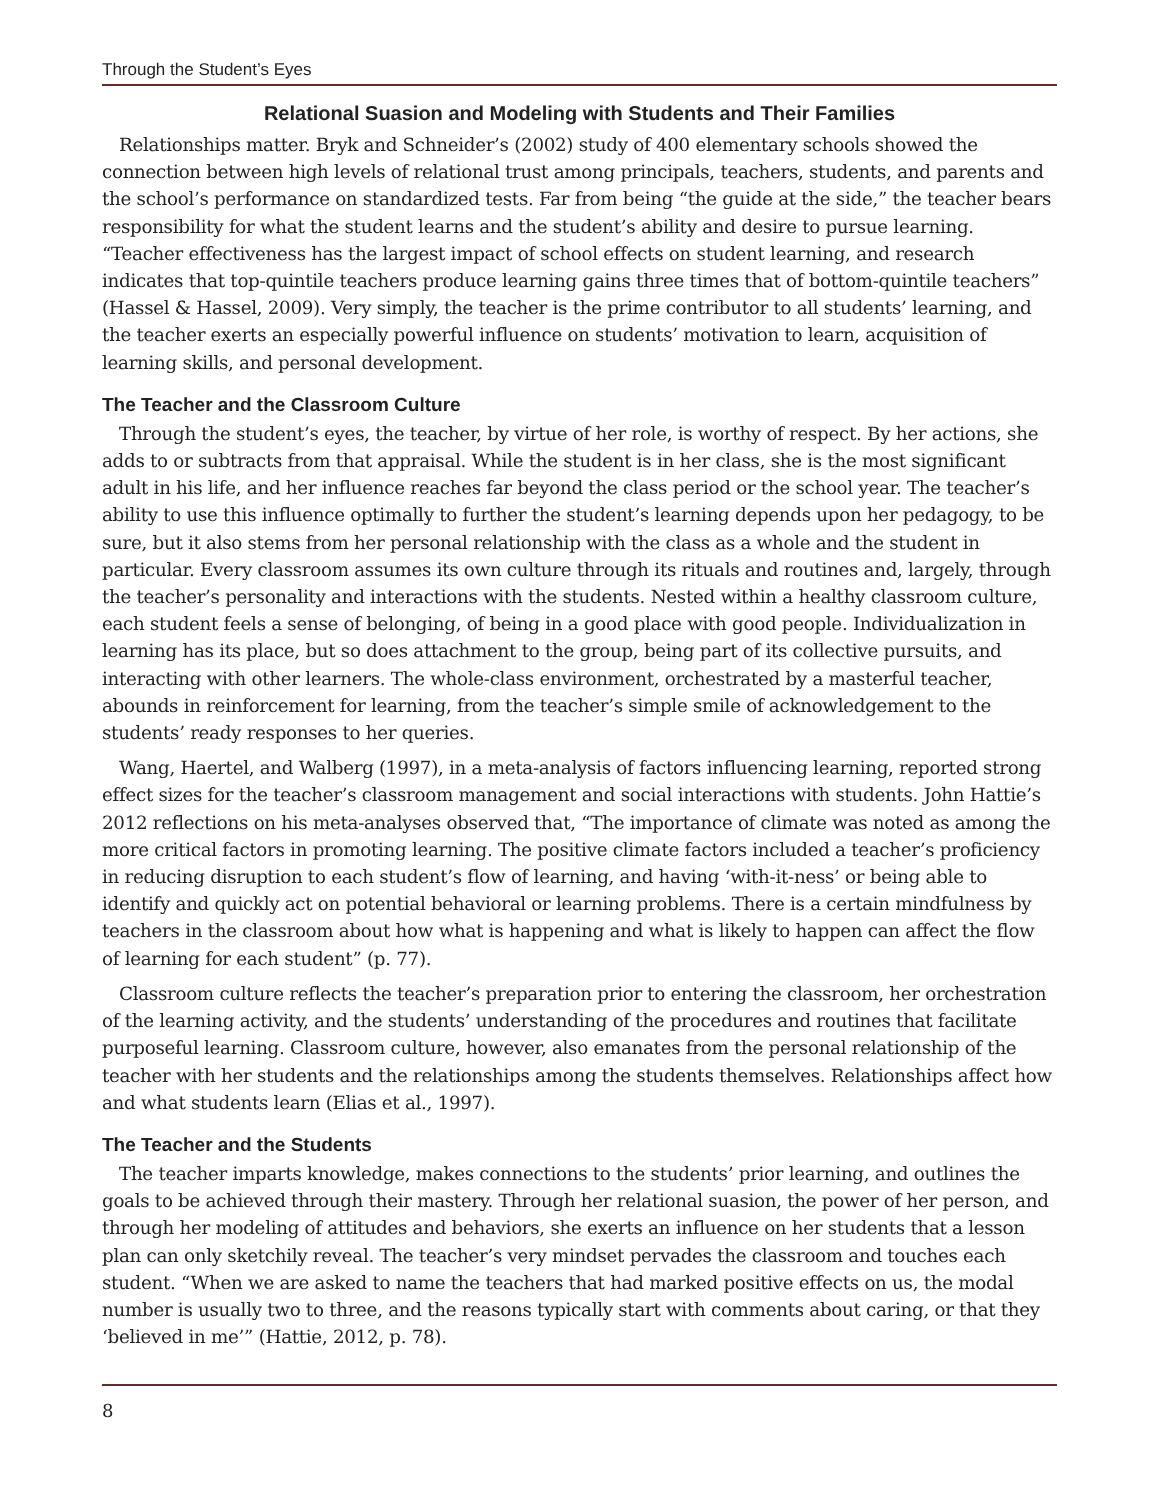Through the Student’s Eyes
Relational Suasion and Modeling with Students and Their Families
Relationships matter. Bryk and Schneider’s (2002) study of 400 elementary schools showed the connection between high levels of relational trust among principals, teachers, students, and parents and the school’s performance on standardized tests. Far from being “the guide at the side,” the teacher bears responsibility for what the student learns and the student’s ability and desire to pursue learning. “Teacher effectiveness has the largest impact of school effects on student learning, and research indicates that top-quintile teachers produce learning gains three times that of bottom-quintile teachers” (Hassel & Hassel, 2009). Very simply, the teacher is the prime contributor to all students’ learning, and the teacher exerts an especially powerful influence on students’ motivation to learn, acquisition of learning skills, and personal development.
The Teacher and the Classroom Culture
Through the student’s eyes, the teacher, by virtue of her role, is worthy of respect. By her actions, she adds to or subtracts from that appraisal. While the student is in her class, she is the most significant adult in his life, and her influence reaches far beyond the class period or the school year. The teacher’s ability to use this influence optimally to further the student’s learning depends upon her pedagogy, to be sure, but it also stems from her personal relationship with the class as a whole and the student in particular. Every classroom assumes its own culture through its rituals and routines and, largely, through the teacher’s personality and interactions with the students. Nested within a healthy classroom culture, each student feels a sense of belonging, of being in a good place with good people. Individualization in learning has its place, but so does attachment to the group, being part of its collective pursuits, and interacting with other learners. The whole-class environment, orchestrated by a masterful teacher, abounds in reinforcement for learning, from the teacher’s simple smile of acknowledgement to the students’ ready responses to her queries.
Wang, Haertel, and Walberg (1997), in a meta-analysis of factors influencing learning, reported strong effect sizes for the teacher’s classroom management and social interactions with students. John Hattie’s 2012 reflections on his meta-analyses observed that, “The importance of climate was noted as among the more critical factors in promoting learning. The positive climate factors included a teacher’s proficiency in reducing disruption to each student’s flow of learning, and having ‘with-it-ness’ or being able to identify and quickly act on potential behavioral or learning problems. There is a certain mindfulness by teachers in the classroom about how what is happening and what is likely to happen can affect the flow of learning for each student” (p. 77).
Classroom culture reflects the teacher’s preparation prior to entering the classroom, her orchestration of the learning activity, and the students’ understanding of the procedures and routines that facilitate purposeful learning. Classroom culture, however, also emanates from the personal relationship of the teacher with her students and the relationships among the students themselves. Relationships affect how and what students learn (Elias et al., 1997).
The Teacher and the Students
The teacher imparts knowledge, makes connections to the students’ prior learning, and outlines the goals to be achieved through their mastery. Through her relational suasion, the power of her person, and through her modeling of attitudes and behaviors, she exerts an influence on her students that a lesson plan can only sketchily reveal. The teacher’s very mindset pervades the classroom and touches each student. “When we are asked to name the teachers that had marked positive effects on us, the modal number is usually two to three, and the reasons typically start with comments about caring, or that they ‘believed in me’” (Hattie, 2012, p. 78).
8